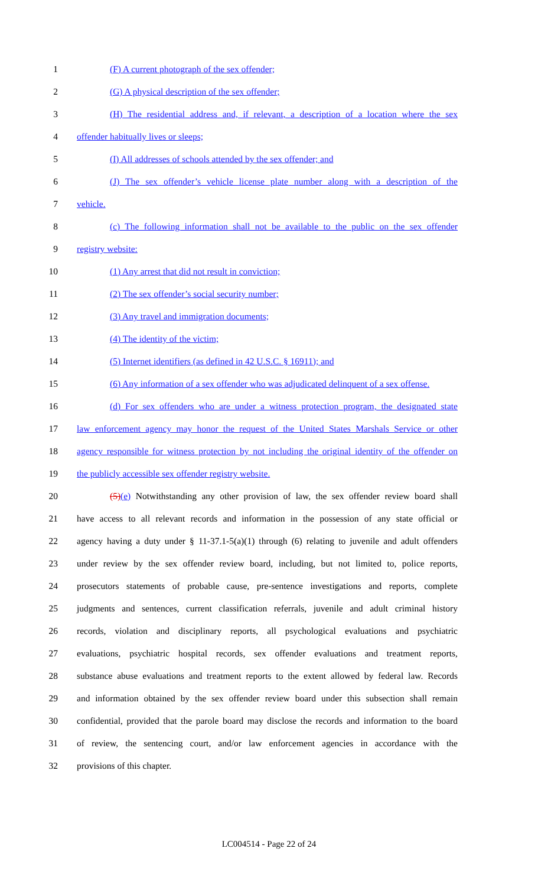1 (F) A current photograph of the sex offender;
2 (G) A physical description of the sex offender;
3 (H) The residential address and, if relevant, a description of a location where the sex
4 offender habitually lives or sleeps;
5 (I) All addresses of schools attended by the sex offender; and
6 (J) The sex offender’s vehicle license plate number along with a description of the
7 vehicle.
8 (c) The following information shall not be available to the public on the sex offender
9 registry website:
10 (1) Any arrest that did not result in conviction;
11 (2) The sex offender’s social security number;
12 (3) Any travel and immigration documents;
13 (4) The identity of the victim;
14 (5) Internet identifiers (as defined in 42 U.S.C. § 16911); and
15 (6) Any information of a sex offender who was adjudicated delinquent of a sex offense.
16 (d) For sex offenders who are under a witness protection program, the designated state
17 law enforcement agency may honor the request of the United States Marshals Service or other
18 agency responsible for witness protection by not including the original identity of the offender on
19 the publicly accessible sex offender registry website.
20 (5)(e) Notwithstanding any other provision of law, the sex offender review board shall
21 have access to all relevant records and information in the possession of any state official or
22 agency having a duty under § 11-37.1-5(a)(1) through (6) relating to juvenile and adult offenders
23 under review by the sex offender review board, including, but not limited to, police reports,
24 prosecutors statements of probable cause, pre-sentence investigations and reports, complete
25 judgments and sentences, current classification referrals, juvenile and adult criminal history
26 records, violation and disciplinary reports, all psychological evaluations and psychiatric
27 evaluations, psychiatric hospital records, sex offender evaluations and treatment reports,
28 substance abuse evaluations and treatment reports to the extent allowed by federal law. Records
29 and information obtained by the sex offender review board under this subsection shall remain
30 confidential, provided that the parole board may disclose the records and information to the board
31 of review, the sentencing court, and/or law enforcement agencies in accordance with the
32 provisions of this chapter.
LC004514 - Page 22 of 24